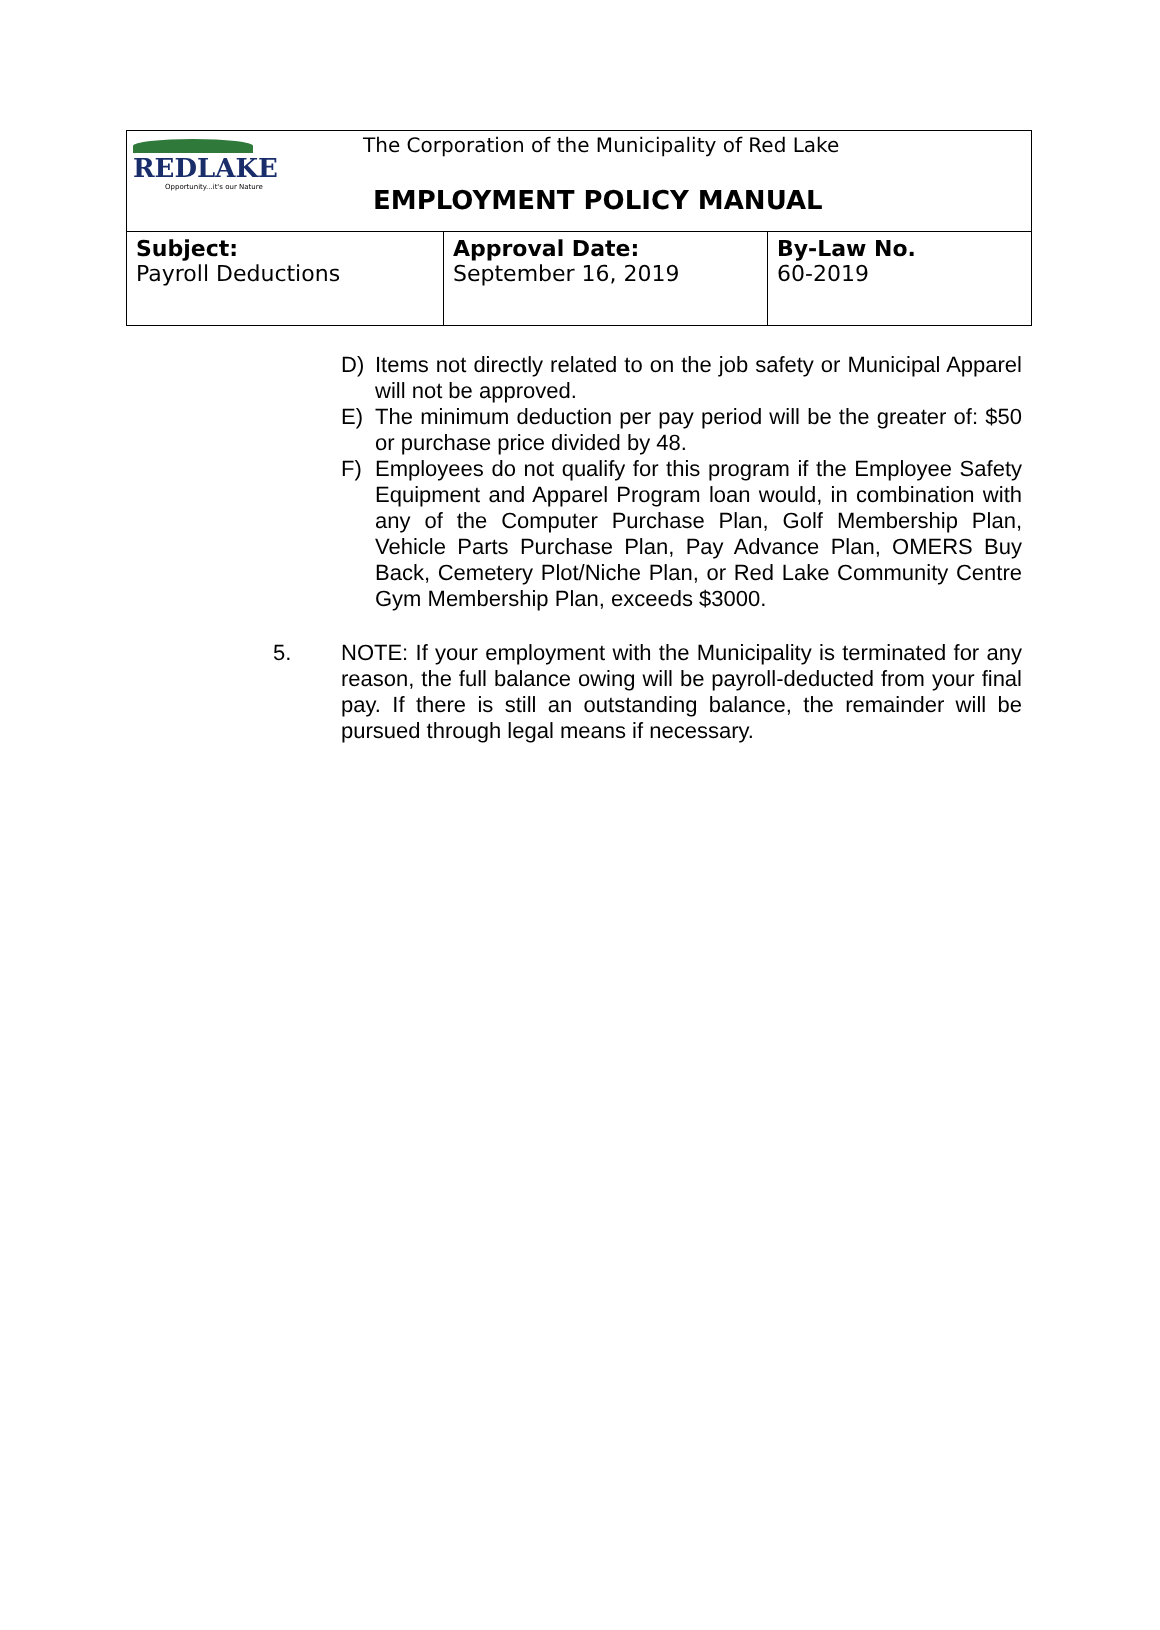| REDLAKE Opportunity...it's our Nature The Corporation of the Municipality of Red Lake EMPLOYMENT POLICY MANUAL | | |
| Subject: Payroll Deductions | Approval Date: September 16, 2019 | By-Law No. 60-2019 |
D) Items not directly related to on the job safety or Municipal Apparel will not be approved.
E) The minimum deduction per pay period will be the greater of: $50 or purchase price divided by 48.
F) Employees do not qualify for this program if the Employee Safety Equipment and Apparel Program loan would, in combination with any of the Computer Purchase Plan, Golf Membership Plan, Vehicle Parts Purchase Plan, Pay Advance Plan, OMERS Buy Back, Cemetery Plot/Niche Plan, or Red Lake Community Centre Gym Membership Plan, exceeds $3000.
5. NOTE: If your employment with the Municipality is terminated for any reason, the full balance owing will be payroll-deducted from your final pay. If there is still an outstanding balance, the remainder will be pursued through legal means if necessary.